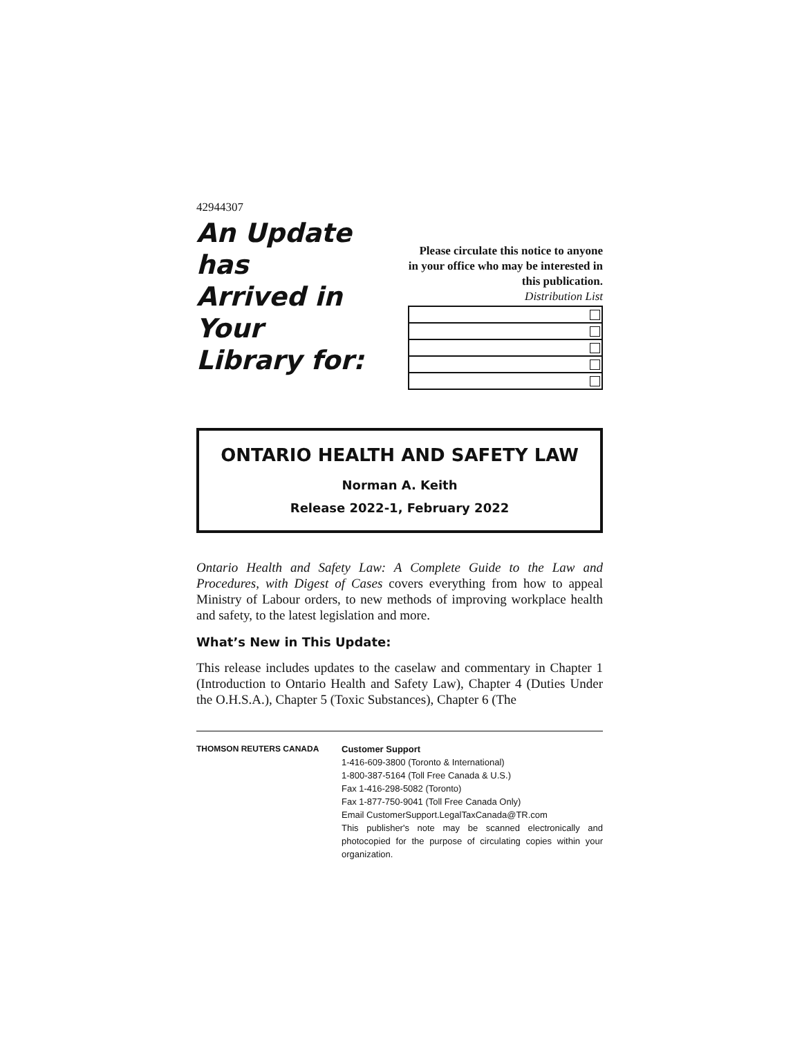42944307
An Update has
Arrived in Your
Library for:
Please circulate this notice to anyone in your office who may be interested in this publication.
Distribution List
ONTARIO HEALTH AND SAFETY LAW
Norman A. Keith
Release 2022-1, February 2022
Ontario Health and Safety Law: A Complete Guide to the Law and Procedures, with Digest of Cases covers everything from how to appeal Ministry of Labour orders, to new methods of improving workplace health and safety, to the latest legislation and more.
What’s New in This Update:
This release includes updates to the caselaw and commentary in Chapter 1 (Introduction to Ontario Health and Safety Law), Chapter 4 (Duties Under the O.H.S.A.), Chapter 5 (Toxic Substances), Chapter 6 (The
THOMSON REUTERS CANADA Customer Support
1-416-609-3800 (Toronto & International)
1-800-387-5164 (Toll Free Canada & U.S.)
Fax 1-416-298-5082 (Toronto)
Fax 1-877-750-9041 (Toll Free Canada Only)
Email CustomerSupport.LegalTaxCanada@TR.com
This publisher's note may be scanned electronically and photocopied for the purpose of circulating copies within your organization.